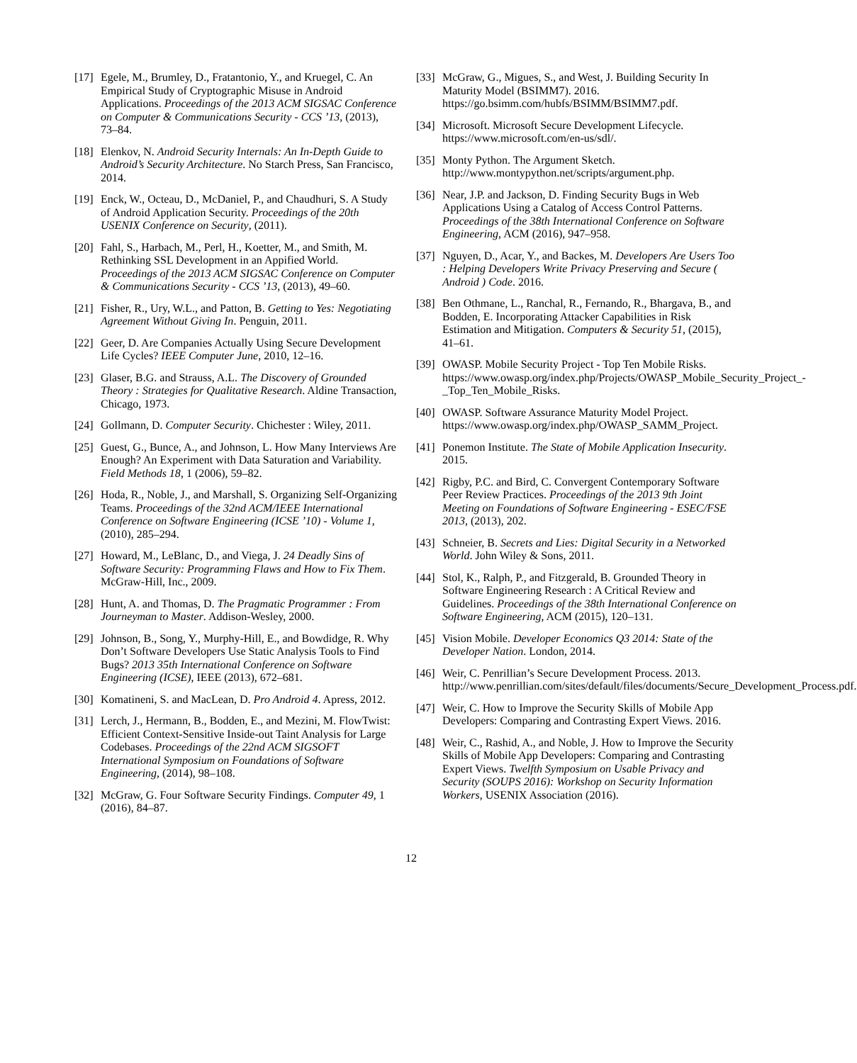[17] Egele, M., Brumley, D., Fratantonio, Y., and Kruegel, C. An Empirical Study of Cryptographic Misuse in Android Applications. Proceedings of the 2013 ACM SIGSAC Conference on Computer & Communications Security - CCS ’13, (2013), 73–84.
[18] Elenkov, N. Android Security Internals: An In-Depth Guide to Android’s Security Architecture. No Starch Press, San Francisco, 2014.
[19] Enck, W., Octeau, D., McDaniel, P., and Chaudhuri, S. A Study of Android Application Security. Proceedings of the 20th USENIX Conference on Security, (2011).
[20] Fahl, S., Harbach, M., Perl, H., Koetter, M., and Smith, M. Rethinking SSL Development in an Appified World. Proceedings of the 2013 ACM SIGSAC Conference on Computer & Communications Security - CCS ’13, (2013), 49–60.
[21] Fisher, R., Ury, W.L., and Patton, B. Getting to Yes: Negotiating Agreement Without Giving In. Penguin, 2011.
[22] Geer, D. Are Companies Actually Using Secure Development Life Cycles? IEEE Computer June, 2010, 12–16.
[23] Glaser, B.G. and Strauss, A.L. The Discovery of Grounded Theory : Strategies for Qualitative Research. Aldine Transaction, Chicago, 1973.
[24] Gollmann, D. Computer Security. Chichester : Wiley, 2011.
[25] Guest, G., Bunce, A., and Johnson, L. How Many Interviews Are Enough? An Experiment with Data Saturation and Variability. Field Methods 18, 1 (2006), 59–82.
[26] Hoda, R., Noble, J., and Marshall, S. Organizing Self-Organizing Teams. Proceedings of the 32nd ACM/IEEE International Conference on Software Engineering (ICSE ’10) - Volume 1, (2010), 285–294.
[27] Howard, M., LeBlanc, D., and Viega, J. 24 Deadly Sins of Software Security: Programming Flaws and How to Fix Them. McGraw-Hill, Inc., 2009.
[28] Hunt, A. and Thomas, D. The Pragmatic Programmer : From Journeyman to Master. Addison-Wesley, 2000.
[29] Johnson, B., Song, Y., Murphy-Hill, E., and Bowdidge, R. Why Don’t Software Developers Use Static Analysis Tools to Find Bugs? 2013 35th International Conference on Software Engineering (ICSE), IEEE (2013), 672–681.
[30] Komatineni, S. and MacLean, D. Pro Android 4. Apress, 2012.
[31] Lerch, J., Hermann, B., Bodden, E., and Mezini, M. FlowTwist: Efficient Context-Sensitive Inside-out Taint Analysis for Large Codebases. Proceedings of the 22nd ACM SIGSOFT International Symposium on Foundations of Software Engineering, (2014), 98–108.
[32] McGraw, G. Four Software Security Findings. Computer 49, 1 (2016), 84–87.
[33] McGraw, G., Migues, S., and West, J. Building Security In Maturity Model (BSIMM7). 2016. https://go.bsimm.com/hubfs/BSIMM/BSIMM7.pdf.
[34] Microsoft. Microsoft Secure Development Lifecycle. https://www.microsoft.com/en-us/sdl/.
[35] Monty Python. The Argument Sketch. http://www.montypython.net/scripts/argument.php.
[36] Near, J.P. and Jackson, D. Finding Security Bugs in Web Applications Using a Catalog of Access Control Patterns. Proceedings of the 38th International Conference on Software Engineering, ACM (2016), 947–958.
[37] Nguyen, D., Acar, Y., and Backes, M. Developers Are Users Too : Helping Developers Write Privacy Preserving and Secure ( Android ) Code. 2016.
[38] Ben Othmane, L., Ranchal, R., Fernando, R., Bhargava, B., and Bodden, E. Incorporating Attacker Capabilities in Risk Estimation and Mitigation. Computers & Security 51, (2015), 41–61.
[39] OWASP. Mobile Security Project - Top Ten Mobile Risks. https://www.owasp.org/index.php/Projects/OWASP_Mobile_Security_Project_-_Top_Ten_Mobile_Risks.
[40] OWASP. Software Assurance Maturity Model Project. https://www.owasp.org/index.php/OWASP_SAMM_Project.
[41] Ponemon Institute. The State of Mobile Application Insecurity. 2015.
[42] Rigby, P.C. and Bird, C. Convergent Contemporary Software Peer Review Practices. Proceedings of the 2013 9th Joint Meeting on Foundations of Software Engineering - ESEC/FSE 2013, (2013), 202.
[43] Schneier, B. Secrets and Lies: Digital Security in a Networked World. John Wiley & Sons, 2011.
[44] Stol, K., Ralph, P., and Fitzgerald, B. Grounded Theory in Software Engineering Research : A Critical Review and Guidelines. Proceedings of the 38th International Conference on Software Engineering, ACM (2015), 120–131.
[45] Vision Mobile. Developer Economics Q3 2014: State of the Developer Nation. London, 2014.
[46] Weir, C. Penrillian’s Secure Development Process. 2013. http://www.penrillian.com/sites/default/files/documents/Secure_Development_Process.pdf.
[47] Weir, C. How to Improve the Security Skills of Mobile App Developers: Comparing and Contrasting Expert Views. 2016.
[48] Weir, C., Rashid, A., and Noble, J. How to Improve the Security Skills of Mobile App Developers: Comparing and Contrasting Expert Views. Twelfth Symposium on Usable Privacy and Security (SOUPS 2016): Workshop on Security Information Workers, USENIX Association (2016).
12